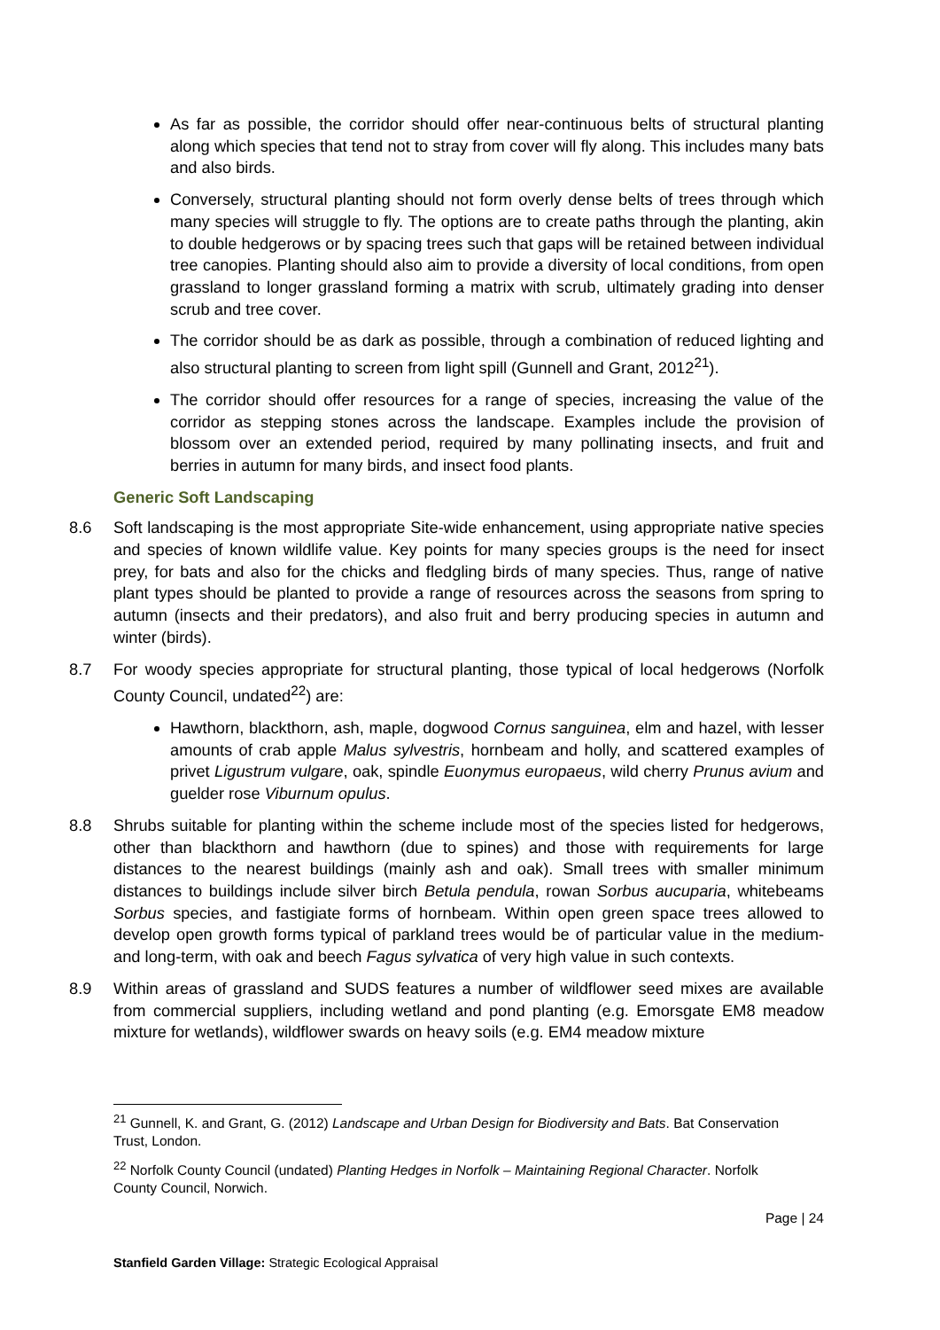As far as possible, the corridor should offer near-continuous belts of structural planting along which species that tend not to stray from cover will fly along. This includes many bats and also birds.
Conversely, structural planting should not form overly dense belts of trees through which many species will struggle to fly. The options are to create paths through the planting, akin to double hedgerows or by spacing trees such that gaps will be retained between individual tree canopies. Planting should also aim to provide a diversity of local conditions, from open grassland to longer grassland forming a matrix with scrub, ultimately grading into denser scrub and tree cover.
The corridor should be as dark as possible, through a combination of reduced lighting and also structural planting to screen from light spill (Gunnell and Grant, 2012<sup>21</sup>).
The corridor should offer resources for a range of species, increasing the value of the corridor as stepping stones across the landscape. Examples include the provision of blossom over an extended period, required by many pollinating insects, and fruit and berries in autumn for many birds, and insect food plants.
Generic Soft Landscaping
8.6 Soft landscaping is the most appropriate Site-wide enhancement, using appropriate native species and species of known wildlife value. Key points for many species groups is the need for insect prey, for bats and also for the chicks and fledgling birds of many species. Thus, range of native plant types should be planted to provide a range of resources across the seasons from spring to autumn (insects and their predators), and also fruit and berry producing species in autumn and winter (birds).
8.7 For woody species appropriate for structural planting, those typical of local hedgerows (Norfolk County Council, undated<sup>22</sup>) are:
Hawthorn, blackthorn, ash, maple, dogwood Cornus sanguinea, elm and hazel, with lesser amounts of crab apple Malus sylvestris, hornbeam and holly, and scattered examples of privet Ligustrum vulgare, oak, spindle Euonymus europaeus, wild cherry Prunus avium and guelder rose Viburnum opulus.
8.8 Shrubs suitable for planting within the scheme include most of the species listed for hedgerows, other than blackthorn and hawthorn (due to spines) and those with requirements for large distances to the nearest buildings (mainly ash and oak). Small trees with smaller minimum distances to buildings include silver birch Betula pendula, rowan Sorbus aucuparia, whitebeams Sorbus species, and fastigiate forms of hornbeam. Within open green space trees allowed to develop open growth forms typical of parkland trees would be of particular value in the medium- and long-term, with oak and beech Fagus sylvatica of very high value in such contexts.
8.9 Within areas of grassland and SUDS features a number of wildflower seed mixes are available from commercial suppliers, including wetland and pond planting (e.g. Emorsgate EM8 meadow mixture for wetlands), wildflower swards on heavy soils (e.g. EM4 meadow mixture
<sup>21</sup> Gunnell, K. and Grant, G. (2012) Landscape and Urban Design for Biodiversity and Bats. Bat Conservation Trust, London.
<sup>22</sup> Norfolk County Council (undated) Planting Hedges in Norfolk – Maintaining Regional Character. Norfolk County Council, Norwich.
Page | 24
Stanfield Garden Village: Strategic Ecological Appraisal